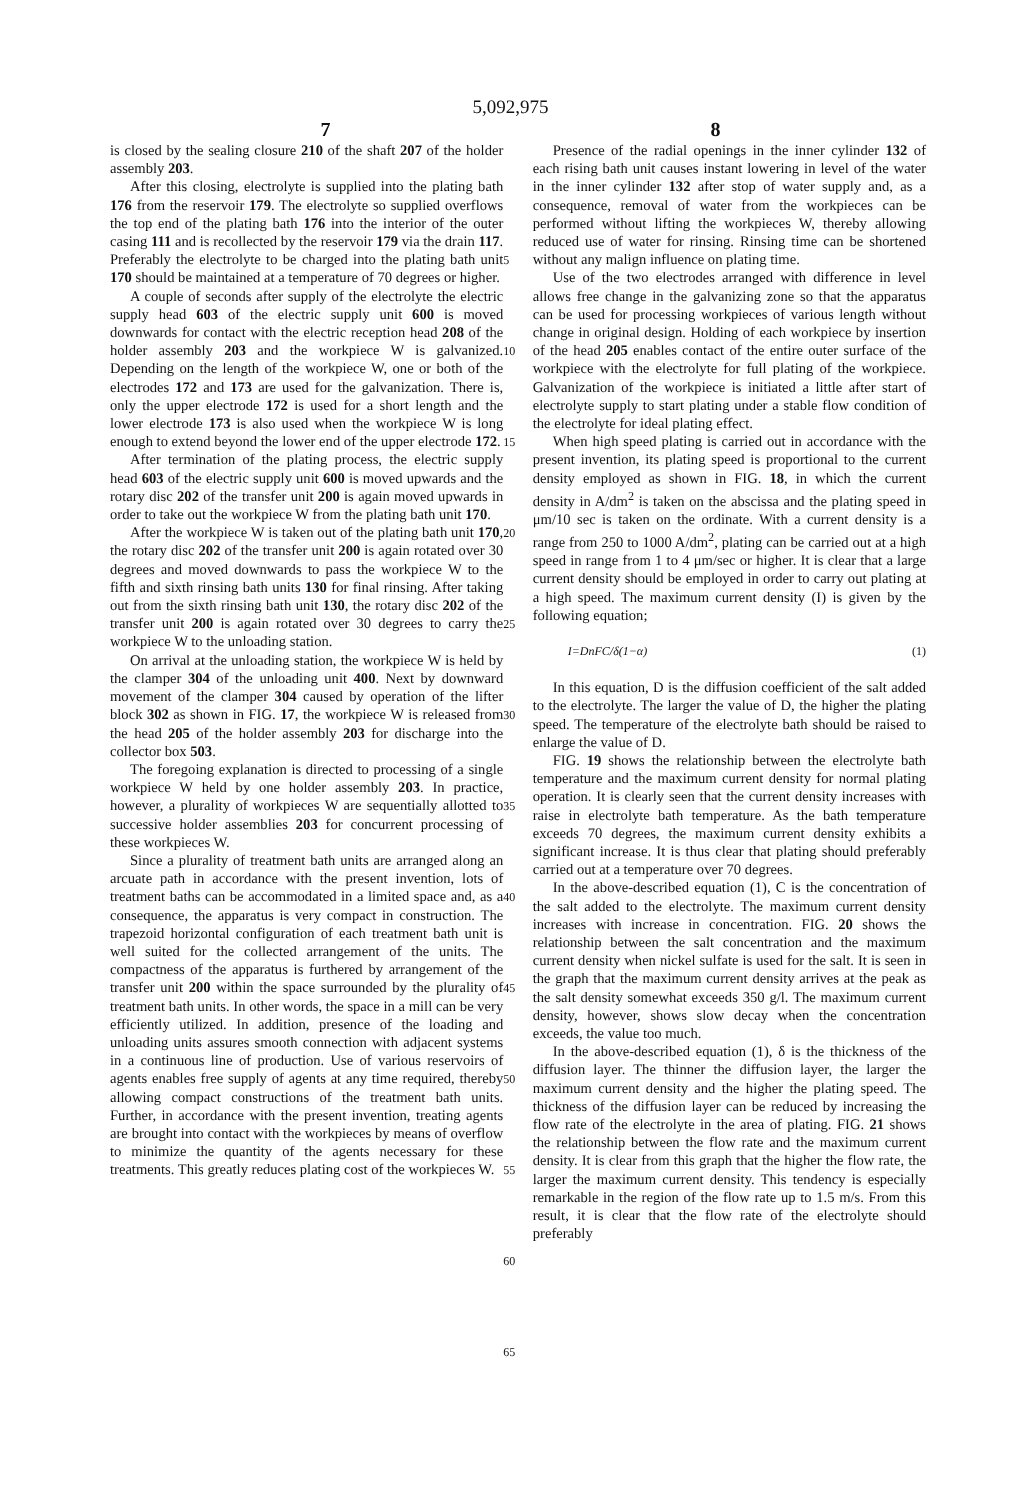5,092,975
7 8
is closed by the sealing closure 210 of the shaft 207 of the holder assembly 203.
After this closing, electrolyte is supplied into the plating bath 176 from the reservoir 179. The electrolyte so supplied overflows the top end of the plating bath 176 into the interior of the outer casing 111 and is recollected by the reservoir 179 via the drain 117. Preferably the electrolyte to be charged into the plating bath unit 170 should be maintained at a temperature of 70 degrees or higher.
A couple of seconds after supply of the electrolyte the electric supply head 603 of the electric supply unit 600 is moved downwards for contact with the electric reception head 208 of the holder assembly 203 and the workpiece W is galvanized. Depending on the length of the workpiece W, one or both of the electrodes 172 and 173 are used for the galvanization. There is, only the upper electrode 172 is used for a short length and the lower electrode 173 is also used when the workpiece W is long enough to extend beyond the lower end of the upper electrode 172.
After termination of the plating process, the electric supply head 603 of the electric supply unit 600 is moved upwards and the rotary disc 202 of the transfer unit 200 is again moved upwards in order to take out the workpiece W from the plating bath unit 170.
After the workpiece W is taken out of the plating bath unit 170, the rotary disc 202 of the transfer unit 200 is again rotated over 30 degrees and moved downwards to pass the workpiece W to the fifth and sixth rinsing bath units 130 for final rinsing. After taking out from the sixth rinsing bath unit 130, the rotary disc 202 of the transfer unit 200 is again rotated over 30 degrees to carry the workpiece W to the unloading station.
On arrival at the unloading station, the workpiece W is held by the clamper 304 of the unloading unit 400. Next by downward movement of the clamper 304 caused by operation of the lifter block 302 as shown in FIG. 17, the workpiece W is released from the head 205 of the holder assembly 203 for discharge into the collector box 503.
The foregoing explanation is directed to processing of a single workpiece W held by one holder assembly 203. In practice, however, a plurality of workpieces W are sequentially allotted to successive holder assemblies 203 for concurrent processing of these workpieces W.
Since a plurality of treatment bath units are arranged along an arcuate path in accordance with the present invention, lots of treatment baths can be accommodated in a limited space and, as a consequence, the apparatus is very compact in construction. The trapezoid horizontal configuration of each treatment bath unit is well suited for the collected arrangement of the units. The compactness of the apparatus is furthered by arrangement of the transfer unit 200 within the space surrounded by the plurality of treatment bath units. In other words, the space in a mill can be very efficiently utilized. In addition, presence of the loading and unloading units assures smooth connection with adjacent systems in a continuous line of production. Use of various reservoirs of agents enables free supply of agents at any time required, thereby allowing compact constructions of the treatment bath units. Further, in accordance with the present invention, treating agents are brought into contact with the workpieces by means of overflow to minimize the quantity of the agents necessary for these treatments. This greatly reduces plating cost of the workpieces W.
5
10
15
20
25
30
35
40
45
50
55
60
65
Presence of the radial openings in the inner cylinder 132 of each rising bath unit causes instant lowering in level of the water in the inner cylinder 132 after stop of water supply and, as a consequence, removal of water from the workpieces can be performed without lifting the workpieces W, thereby allowing reduced use of water for rinsing. Rinsing time can be shortened without any malign influence on plating time.
Use of the two electrodes arranged with difference in level allows free change in the galvanizing zone so that the apparatus can be used for processing workpieces of various length without change in original design. Holding of each workpiece by insertion of the head 205 enables contact of the entire outer surface of the workpiece with the electrolyte for full plating of the workpiece. Galvanization of the workpiece is initiated a little after start of electrolyte supply to start plating under a stable flow condition of the electrolyte for ideal plating effect.
When high speed plating is carried out in accordance with the present invention, its plating speed is proportional to the current density employed as shown in FIG. 18, in which the current density in A/dm<sup>2</sup> is taken on the abscissa and the plating speed in μm/10 sec is taken on the ordinate. With a current density is a range from 250 to 1000 A/dm<sup>2</sup>, plating can be carried out at a high speed in range from 1 to 4 μm/sec or higher. It is clear that a large current density should be employed in order to carry out plating at a high speed. The maximum current density (I) is given by the following equation;
I=DnFC/δ(1−α) (1)
In this equation, D is the diffusion coefficient of the salt added to the electrolyte. The larger the value of D, the higher the plating speed. The temperature of the electrolyte bath should be raised to enlarge the value of D.
FIG. 19 shows the relationship between the electrolyte bath temperature and the maximum current density for normal plating operation. It is clearly seen that the current density increases with raise in electrolyte bath temperature. As the bath temperature exceeds 70 degrees, the maximum current density exhibits a significant increase. It is thus clear that plating should preferably carried out at a temperature over 70 degrees.
In the above-described equation (1), C is the concentration of the salt added to the electrolyte. The maximum current density increases with increase in concentration. FIG. 20 shows the relationship between the salt concentration and the maximum current density when nickel sulfate is used for the salt. It is seen in the graph that the maximum current density arrives at the peak as the salt density somewhat exceeds 350 g/l. The maximum current density, however, shows slow decay when the concentration exceeds, the value too much.
In the above-described equation (1), δ is the thickness of the diffusion layer. The thinner the diffusion layer, the larger the maximum current density and the higher the plating speed. The thickness of the diffusion layer can be reduced by increasing the flow rate of the electrolyte in the area of plating. FIG. 21 shows the relationship between the flow rate and the maximum current density. It is clear from this graph that the higher the flow rate, the larger the maximum current density. This tendency is especially remarkable in the region of the flow rate up to 1.5 m/s. From this result, it is clear that the flow rate of the electrolyte should preferably